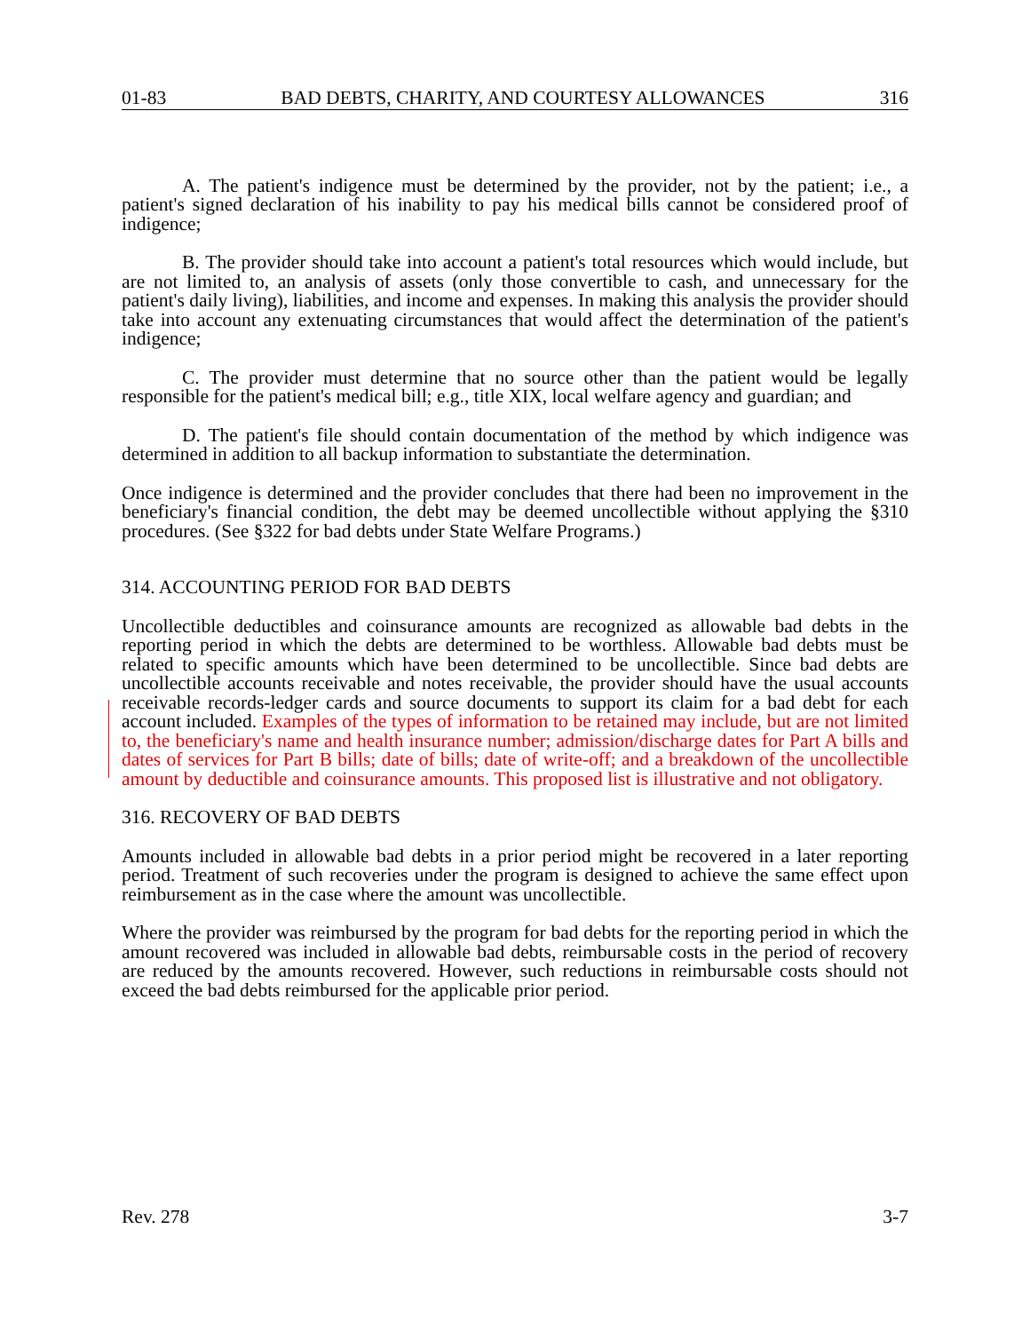01-83 BAD DEBTS, CHARITY, AND COURTESY ALLOWANCES 316
A. The patient's indigence must be determined by the provider, not by the patient; i.e., a patient's signed declaration of his inability to pay his medical bills cannot be considered proof of indigence;
B. The provider should take into account a patient's total resources which would include, but are not limited to, an analysis of assets (only those convertible to cash, and unnecessary for the patient's daily living), liabilities, and income and expenses. In making this analysis the provider should take into account any extenuating circumstances that would affect the determination of the patient's indigence;
C. The provider must determine that no source other than the patient would be legally responsible for the patient's medical bill; e.g., title XIX, local welfare agency and guardian; and
D. The patient's file should contain documentation of the method by which indigence was determined in addition to all backup information to substantiate the determination.
Once indigence is determined and the provider concludes that there had been no improvement in the beneficiary's financial condition, the debt may be deemed uncollectible without applying the §310 procedures. (See §322 for bad debts under State Welfare Programs.)
314. ACCOUNTING PERIOD FOR BAD DEBTS
Uncollectible deductibles and coinsurance amounts are recognized as allowable bad debts in the reporting period in which the debts are determined to be worthless. Allowable bad debts must be related to specific amounts which have been determined to be uncollectible. Since bad debts are uncollectible accounts receivable and notes receivable, the provider should have the usual accounts receivable records-ledger cards and source documents to support its claim for a bad debt for each account included. Examples of the types of information to be retained may include, but are not limited to, the beneficiary's name and health insurance number; admission/discharge dates for Part A bills and dates of services for Part B bills; date of bills; date of write-off; and a breakdown of the uncollectible amount by deductible and coinsurance amounts. This proposed list is illustrative and not obligatory.
316. RECOVERY OF BAD DEBTS
Amounts included in allowable bad debts in a prior period might be recovered in a later reporting period. Treatment of such recoveries under the program is designed to achieve the same effect upon reimbursement as in the case where the amount was uncollectible.
Where the provider was reimbursed by the program for bad debts for the reporting period in which the amount recovered was included in allowable bad debts, reimbursable costs in the period of recovery are reduced by the amounts recovered. However, such reductions in reimbursable costs should not exceed the bad debts reimbursed for the applicable prior period.
Rev. 278 3-7